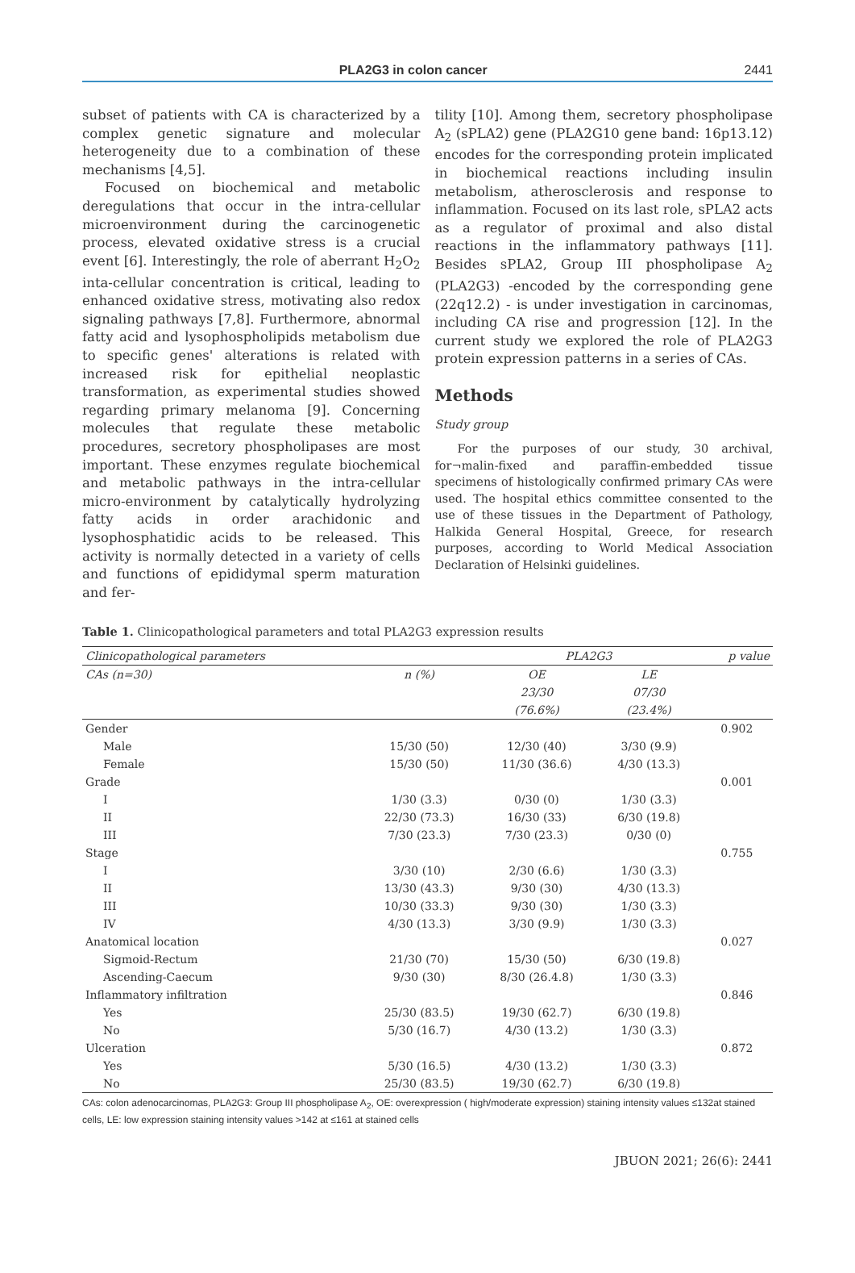PLA2G3 in colon cancer 2441
subset of patients with CA is characterized by a complex genetic signature and molecular heterogeneity due to a combination of these mechanisms [4,5].
Focused on biochemical and metabolic deregulations that occur in the intra-cellular microenvironment during the carcinogenetic process, elevated oxidative stress is a crucial event [6]. Interestingly, the role of aberrant H<sub>2</sub>O<sub>2</sub> inta-cellular concentration is critical, leading to enhanced oxidative stress, motivating also redox signaling pathways [7,8]. Furthermore, abnormal fatty acid and lysophospholipids metabolism due to specific genes' alterations is related with increased risk for epithelial neoplastic transformation, as experimental studies showed regarding primary melanoma [9]. Concerning molecules that regulate these metabolic procedures, secretory phospholipases are most important. These enzymes regulate biochemical and metabolic pathways in the intra-cellular micro-environment by catalytically hydrolyzing fatty acids in order arachidonic and lysophosphatidic acids to be released. This activity is normally detected in a variety of cells and functions of epididymal sperm maturation and fer-
tility [10]. Among them, secretory phospholipase A<sub>2</sub> (sPLA2) gene (PLA2G10 gene band: 16p13.12) encodes for the corresponding protein implicated in biochemical reactions including insulin metabolism, atherosclerosis and response to inflammation. Focused on its last role, sPLA2 acts as a regulator of proximal and also distal reactions in the inflammatory pathways [11]. Besides sPLA2, Group III phospholipase A<sub>2</sub> (PLA2G3) -encoded by the corresponding gene (22q12.2) - is under investigation in carcinomas, including CA rise and progression [12]. In the current study we explored the role of PLA2G3 protein expression patterns in a series of CAs.
Methods
Study group
For the purposes of our study, 30 archival, for¬malin-fixed and paraffin-embedded tissue specimens of histologically confirmed primary CAs were used. The hospital ethics committee consented to the use of these tissues in the Department of Pathology, Halkida General Hospital, Greece, for research purposes, according to World Medical Association Declaration of Helsinki guidelines.
Table 1. Clinicopathological parameters and total PLA2G3 expression results
| Clinicopathological parameters | | PLA2G3 | | p value |
| --- | --- | --- | --- | --- |
| CAs (n=30) | n (%) | OE | LE | |
| | | 23/30 | 07/30 | |
| | | (76.6%) | (23.4%) | |
| Gender | | | | 0.902 |
| Male | 15/30 (50) | 12/30 (40) | 3/30 (9.9) | |
| Female | 15/30 (50) | 11/30 (36.6) | 4/30 (13.3) | |
| Grade | | | | 0.001 |
| I | 1/30 (3.3) | 0/30 (0) | 1/30 (3.3) | |
| II | 22/30 (73.3) | 16/30 (33) | 6/30 (19.8) | |
| III | 7/30 (23.3) | 7/30 (23.3) | 0/30 (0) | |
| Stage | | | | 0.755 |
| I | 3/30 (10) | 2/30 (6.6) | 1/30 (3.3) | |
| II | 13/30 (43.3) | 9/30 (30) | 4/30 (13.3) | |
| III | 10/30 (33.3) | 9/30 (30) | 1/30 (3.3) | |
| IV | 4/30 (13.3) | 3/30 (9.9) | 1/30 (3.3) | |
| Anatomical location | | | | 0.027 |
| Sigmoid-Rectum | 21/30 (70) | 15/30 (50) | 6/30 (19.8) | |
| Ascending-Caecum | 9/30 (30) | 8/30 (26.4.8) | 1/30 (3.3) | |
| Inflammatory infiltration | | | | 0.846 |
| Yes | 25/30 (83.5) | 19/30 (62.7) | 6/30 (19.8) | |
| No | 5/30 (16.7) | 4/30 (13.2) | 1/30 (3.3) | |
| Ulceration | | | | 0.872 |
| Yes | 5/30 (16.5) | 4/30 (13.2) | 1/30 (3.3) | |
| No | 25/30 (83.5) | 19/30 (62.7) | 6/30 (19.8) | |
CAs: colon adenocarcinomas, PLA2G3: Group III phospholipase A<sub>2</sub>, OE: overexpression ( high/moderate expression) staining intensity values ≤132at stained cells, LE: low expression staining intensity values >142 at ≤161 at stained cells
JBUON 2021; 26(6): 2441